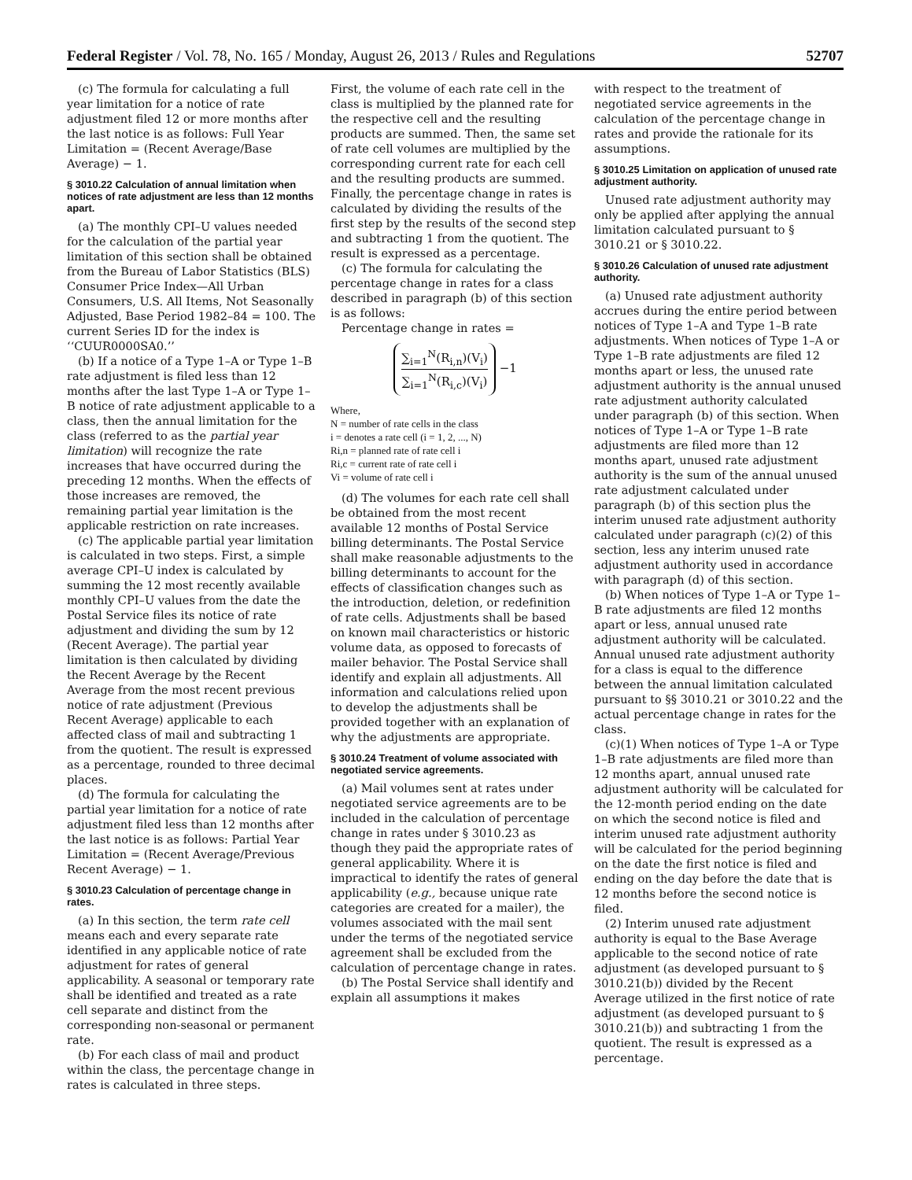Federal Register / Vol. 78, No. 165 / Monday, August 26, 2013 / Rules and Regulations 52707
(c) The formula for calculating a full year limitation for a notice of rate adjustment filed 12 or more months after the last notice is as follows: Full Year Limitation = (Recent Average/Base Average) − 1.
§ 3010.22 Calculation of annual limitation when notices of rate adjustment are less than 12 months apart.
(a) The monthly CPI–U values needed for the calculation of the partial year limitation of this section shall be obtained from the Bureau of Labor Statistics (BLS) Consumer Price Index—All Urban Consumers, U.S. All Items, Not Seasonally Adjusted, Base Period 1982–84 = 100. The current Series ID for the index is ‘‘CUUR0000SA0.’’
(b) If a notice of a Type 1–A or Type 1–B rate adjustment is filed less than 12 months after the last Type 1–A or Type 1–B notice of rate adjustment applicable to a class, then the annual limitation for the class (referred to as the partial year limitation) will recognize the rate increases that have occurred during the preceding 12 months. When the effects of those increases are removed, the remaining partial year limitation is the applicable restriction on rate increases.
(c) The applicable partial year limitation is calculated in two steps. First, a simple average CPI–U index is calculated by summing the 12 most recently available monthly CPI–U values from the date the Postal Service files its notice of rate adjustment and dividing the sum by 12 (Recent Average). The partial year limitation is then calculated by dividing the Recent Average by the Recent Average from the most recent previous notice of rate adjustment (Previous Recent Average) applicable to each affected class of mail and subtracting 1 from the quotient. The result is expressed as a percentage, rounded to three decimal places.
(d) The formula for calculating the partial year limitation for a notice of rate adjustment filed less than 12 months after the last notice is as follows: Partial Year Limitation = (Recent Average/Previous Recent Average) − 1.
§ 3010.23 Calculation of percentage change in rates.
(a) In this section, the term rate cell means each and every separate rate identified in any applicable notice of rate adjustment for rates of general applicability. A seasonal or temporary rate shall be identified and treated as a rate cell separate and distinct from the corresponding non-seasonal or permanent rate.
(b) For each class of mail and product within the class, the percentage change in rates is calculated in three steps.
First, the volume of each rate cell in the class is multiplied by the planned rate for the respective cell and the resulting products are summed. Then, the same set of rate cell volumes are multiplied by the corresponding current rate for each cell and the resulting products are summed. Finally, the percentage change in rates is calculated by dividing the results of the first step by the results of the second step and subtracting 1 from the quotient. The result is expressed as a percentage.
(c) The formula for calculating the percentage change in rates for a class described in paragraph (b) of this section is as follows:
Percentage change in rates =
∑<sub>i=1</sub><sup>N</sup>(R<sub>i,n</sub>)(V<sub>i</sub>)
∑<sub>i=1</sub><sup>N</sup>(R<sub>i,c</sub>)(V<sub>i</sub>)
−1
Where,
N = number of rate cells in the class
i = denotes a rate cell (i = 1, 2, ..., N)
Ri,n = planned rate of rate cell i
Ri,c = current rate of rate cell i
Vi = volume of rate cell i
(d) The volumes for each rate cell shall be obtained from the most recent available 12 months of Postal Service billing determinants. The Postal Service shall make reasonable adjustments to the billing determinants to account for the effects of classification changes such as the introduction, deletion, or redefinition of rate cells. Adjustments shall be based on known mail characteristics or historic volume data, as opposed to forecasts of mailer behavior. The Postal Service shall identify and explain all adjustments. All information and calculations relied upon to develop the adjustments shall be provided together with an explanation of why the adjustments are appropriate.
§ 3010.24 Treatment of volume associated with negotiated service agreements.
(a) Mail volumes sent at rates under negotiated service agreements are to be included in the calculation of percentage change in rates under § 3010.23 as though they paid the appropriate rates of general applicability. Where it is impractical to identify the rates of general applicability (e.g., because unique rate categories are created for a mailer), the volumes associated with the mail sent under the terms of the negotiated service agreement shall be excluded from the calculation of percentage change in rates.
(b) The Postal Service shall identify and explain all assumptions it makes
with respect to the treatment of negotiated service agreements in the calculation of the percentage change in rates and provide the rationale for its assumptions.
§ 3010.25 Limitation on application of unused rate adjustment authority.
Unused rate adjustment authority may only be applied after applying the annual limitation calculated pursuant to § 3010.21 or § 3010.22.
§ 3010.26 Calculation of unused rate adjustment authority.
(a) Unused rate adjustment authority accrues during the entire period between notices of Type 1–A and Type 1–B rate adjustments. When notices of Type 1–A or Type 1–B rate adjustments are filed 12 months apart or less, the unused rate adjustment authority is the annual unused rate adjustment authority calculated under paragraph (b) of this section. When notices of Type 1–A or Type 1–B rate adjustments are filed more than 12 months apart, unused rate adjustment authority is the sum of the annual unused rate adjustment calculated under paragraph (b) of this section plus the interim unused rate adjustment authority calculated under paragraph (c)(2) of this section, less any interim unused rate adjustment authority used in accordance with paragraph (d) of this section.
(b) When notices of Type 1–A or Type 1–B rate adjustments are filed 12 months apart or less, annual unused rate adjustment authority will be calculated. Annual unused rate adjustment authority for a class is equal to the difference between the annual limitation calculated pursuant to §§ 3010.21 or 3010.22 and the actual percentage change in rates for the class.
(c)(1) When notices of Type 1–A or Type 1–B rate adjustments are filed more than 12 months apart, annual unused rate adjustment authority will be calculated for the 12-month period ending on the date on which the second notice is filed and interim unused rate adjustment authority will be calculated for the period beginning on the date the first notice is filed and ending on the day before the date that is 12 months before the second notice is filed.
(2) Interim unused rate adjustment authority is equal to the Base Average applicable to the second notice of rate adjustment (as developed pursuant to § 3010.21(b)) divided by the Recent Average utilized in the first notice of rate adjustment (as developed pursuant to § 3010.21(b)) and subtracting 1 from the quotient. The result is expressed as a percentage.